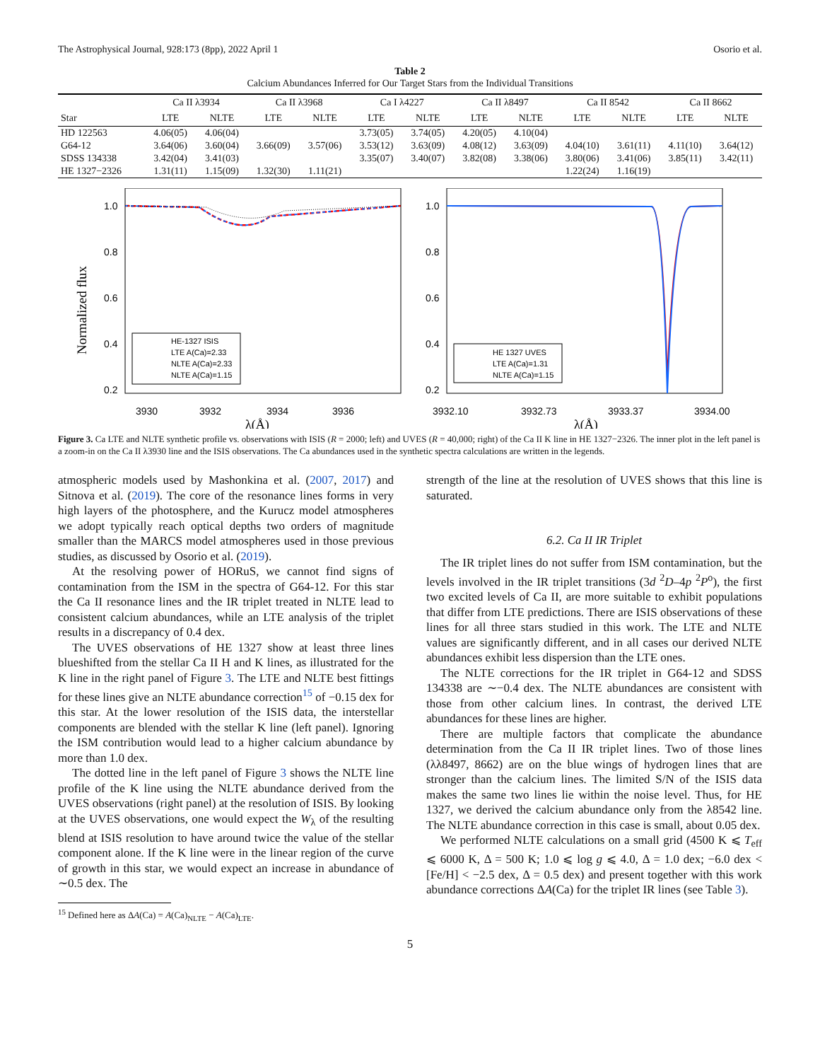The Astrophysical Journal, 928:173 (8pp), 2022 April 1 Osorio et al.
Table 2
Calcium Abundances Inferred for Our Target Stars from the Individual Transitions
| | Ca II λ3934 | | Ca II λ3968 | | Ca I λ4227 | | Ca II λ8497 | | Ca II 8542 | | Ca II 8662 | |
| --- | --- | --- | --- | --- | --- | --- | --- | --- | --- | --- | --- | --- |
| Star | LTE | NLTE | LTE | NLTE | LTE | NLTE | LTE | NLTE | LTE | NLTE | LTE | NLTE |
| HD 122563 | 4.06(05) | 4.06(04) | | | 3.73(05) | 3.74(05) | 4.20(05) | 4.10(04) | | | | |
| G64-12 | 3.64(06) | 3.60(04) | 3.66(09) | 3.57(06) | 3.53(12) | 3.63(09) | 4.08(12) | 3.63(09) | 4.04(10) | 3.61(11) | 4.11(10) | 3.64(12) |
| SDSS 134338 | 3.42(04) | 3.41(03) | | | 3.35(07) | 3.40(07) | 3.82(08) | 3.38(06) | 3.80(06) | 3.41(06) | 3.85(11) | 3.42(11) |
| HE 1327−2326 | 1.31(11) | 1.15(09) | 1.32(30) | 1.11(21) | | | | | 1.22(24) | 1.16(19) | | |
Normalized flux
1.0
0.8
0.6
0.4
0.2
HE-1327 ISIS
LTE A(Ca)=2.33
NLTE A(Ca)=2.33
NLTE A(Ca)=1.15
3930
3932
3934
3936
λ(Å)
1.0
0.8
0.6
0.4
0.2
HE 1327 UVES
LTE A(Ca)=1.31
NLTE A(Ca)=1.15
3932.10
3932.73
3933.37
3934.00
λ(Å)
Figure 3. Ca LTE and NLTE synthetic profile vs. observations with ISIS (R = 2000; left) and UVES (R = 40,000; right) of the Ca II K line in HE 1327−2326. The inner plot in the left panel is a zoom-in on the Ca II λ3930 line and the ISIS observations. The Ca abundances used in the synthetic spectra calculations are written in the legends.
atmospheric models used by Mashonkina et al. (2007, 2017) and Sitnova et al. (2019). The core of the resonance lines forms in very high layers of the photosphere, and the Kurucz model atmospheres we adopt typically reach optical depths two orders of magnitude smaller than the MARCS model atmospheres used in those previous studies, as discussed by Osorio et al. (2019).
At the resolving power of HORuS, we cannot find signs of contamination from the ISM in the spectra of G64-12. For this star the Ca II resonance lines and the IR triplet treated in NLTE lead to consistent calcium abundances, while an LTE analysis of the triplet results in a discrepancy of 0.4 dex.
The UVES observations of HE 1327 show at least three lines blueshifted from the stellar Ca II H and K lines, as illustrated for the K line in the right panel of Figure 3. The LTE and NLTE best fittings for these lines give an NLTE abundance correction<sup>15</sup> of −0.15 dex for this star. At the lower resolution of the ISIS data, the interstellar components are blended with the stellar K line (left panel). Ignoring the ISM contribution would lead to a higher calcium abundance by more than 1.0 dex.
The dotted line in the left panel of Figure 3 shows the NLTE line profile of the K line using the NLTE abundance derived from the UVES observations (right panel) at the resolution of ISIS. By looking at the UVES observations, one would expect the W<sub>λ</sub> of the resulting blend at ISIS resolution to have around twice the value of the stellar component alone. If the K line were in the linear region of the curve of growth in this star, we would expect an increase in abundance of ∼0.5 dex. The
<sup>15</sup> Defined here as ΔA(Ca) = A(Ca)<sub>NLTE</sub> − A(Ca)<sub>LTE</sub>.
strength of the line at the resolution of UVES shows that this line is saturated.
6.2. Ca II IR Triplet
The IR triplet lines do not suffer from ISM contamination, but the levels involved in the IR triplet transitions (3d <sup>2</sup>D–4p <sup>2</sup>P<sup>o</sup>), the first two excited levels of Ca II, are more suitable to exhibit populations that differ from LTE predictions. There are ISIS observations of these lines for all three stars studied in this work. The LTE and NLTE values are significantly different, and in all cases our derived NLTE abundances exhibit less dispersion than the LTE ones.
The NLTE corrections for the IR triplet in G64-12 and SDSS 134338 are ∼−0.4 dex. The NLTE abundances are consistent with those from other calcium lines. In contrast, the derived LTE abundances for these lines are higher.
There are multiple factors that complicate the abundance determination from the Ca II IR triplet lines. Two of those lines (λλ8497, 8662) are on the blue wings of hydrogen lines that are stronger than the calcium lines. The limited S/N of the ISIS data makes the same two lines lie within the noise level. Thus, for HE 1327, we derived the calcium abundance only from the λ8542 line. The NLTE abundance correction in this case is small, about 0.05 dex.
We performed NLTE calculations on a small grid (4500 K ⩽ T<sub>eff</sub> ⩽ 6000 K, Δ = 500 K; 1.0 ⩽ log g ⩽ 4.0, Δ = 1.0 dex; −6.0 dex < [Fe/H] < −2.5 dex, Δ = 0.5 dex) and present together with this work abundance corrections ΔA(Ca) for the triplet IR lines (see Table 3).
5